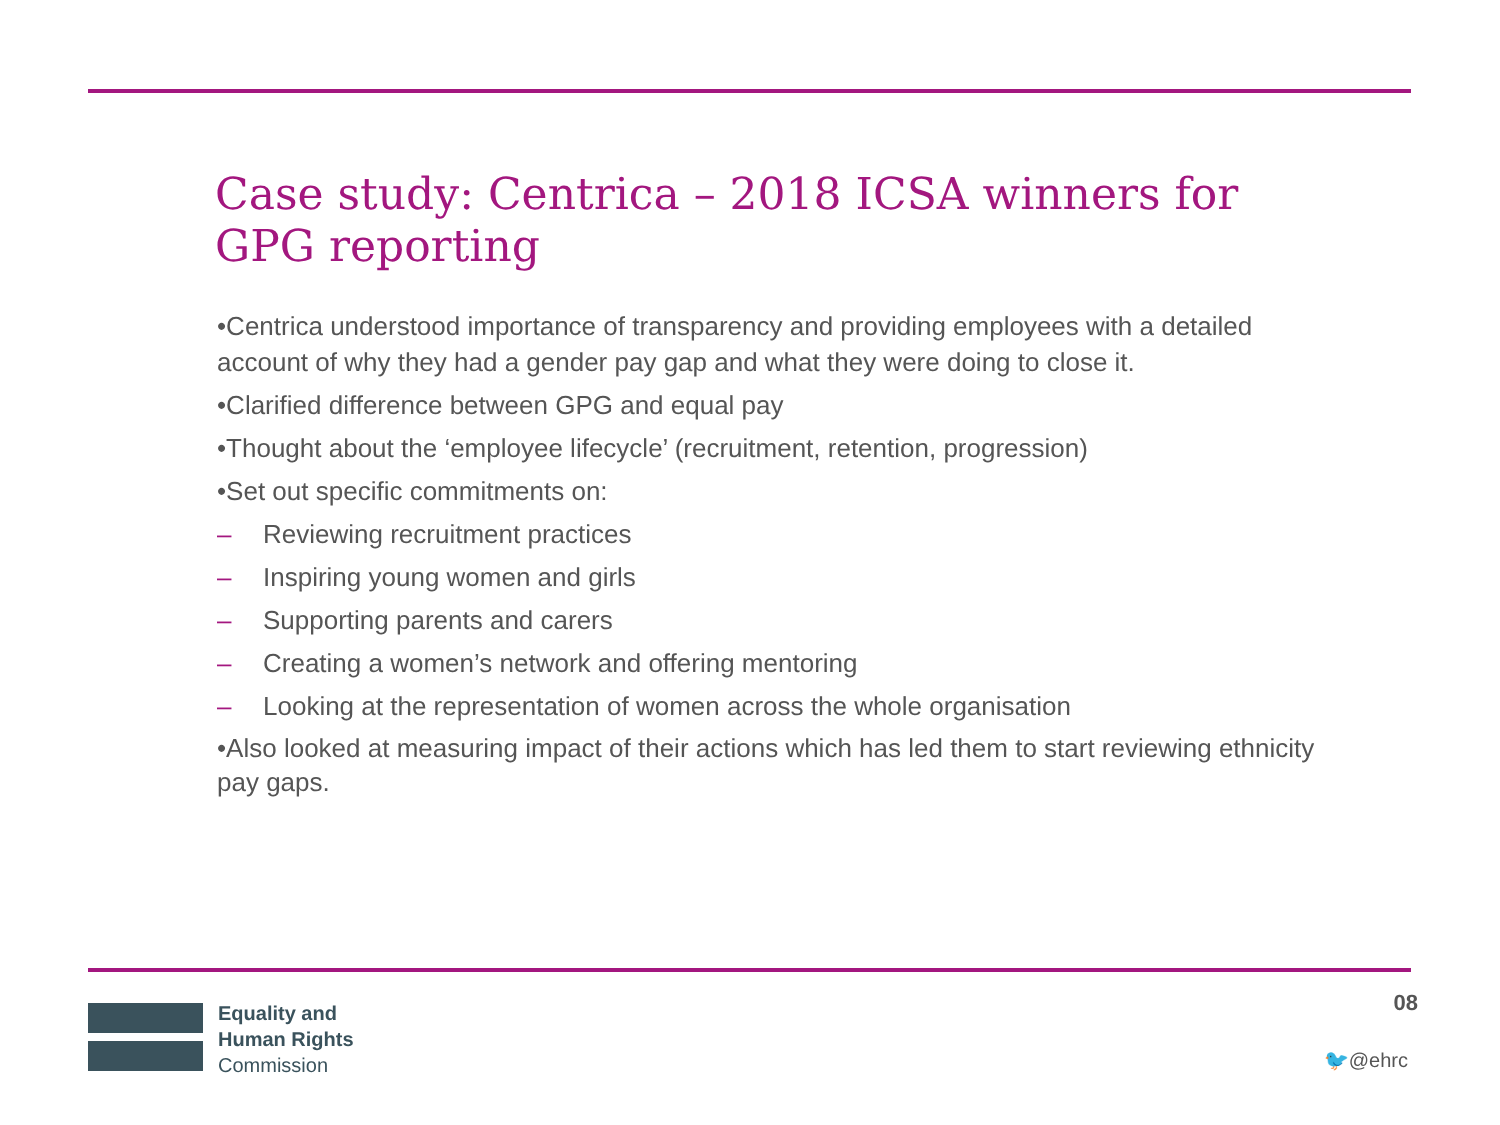Case study: Centrica – 2018 ICSA winners for GPG reporting
•Centrica understood importance of transparency and providing employees with a detailed account of why they had a gender pay gap and what they were doing to close it.
•Clarified difference between GPG and equal pay
•Thought about the ‘employee lifecycle’ (recruitment, retention, progression)
•Set out specific commitments on:
– Reviewing recruitment practices
– Inspiring young women and girls
– Supporting parents and carers
– Creating a women’s network and offering mentoring
– Looking at the representation of women across the whole organisation
•Also looked at measuring impact of their actions which has led them to start reviewing ethnicity pay gaps.
Equality and
Human Rights
Commission
08
🐦@ehrc